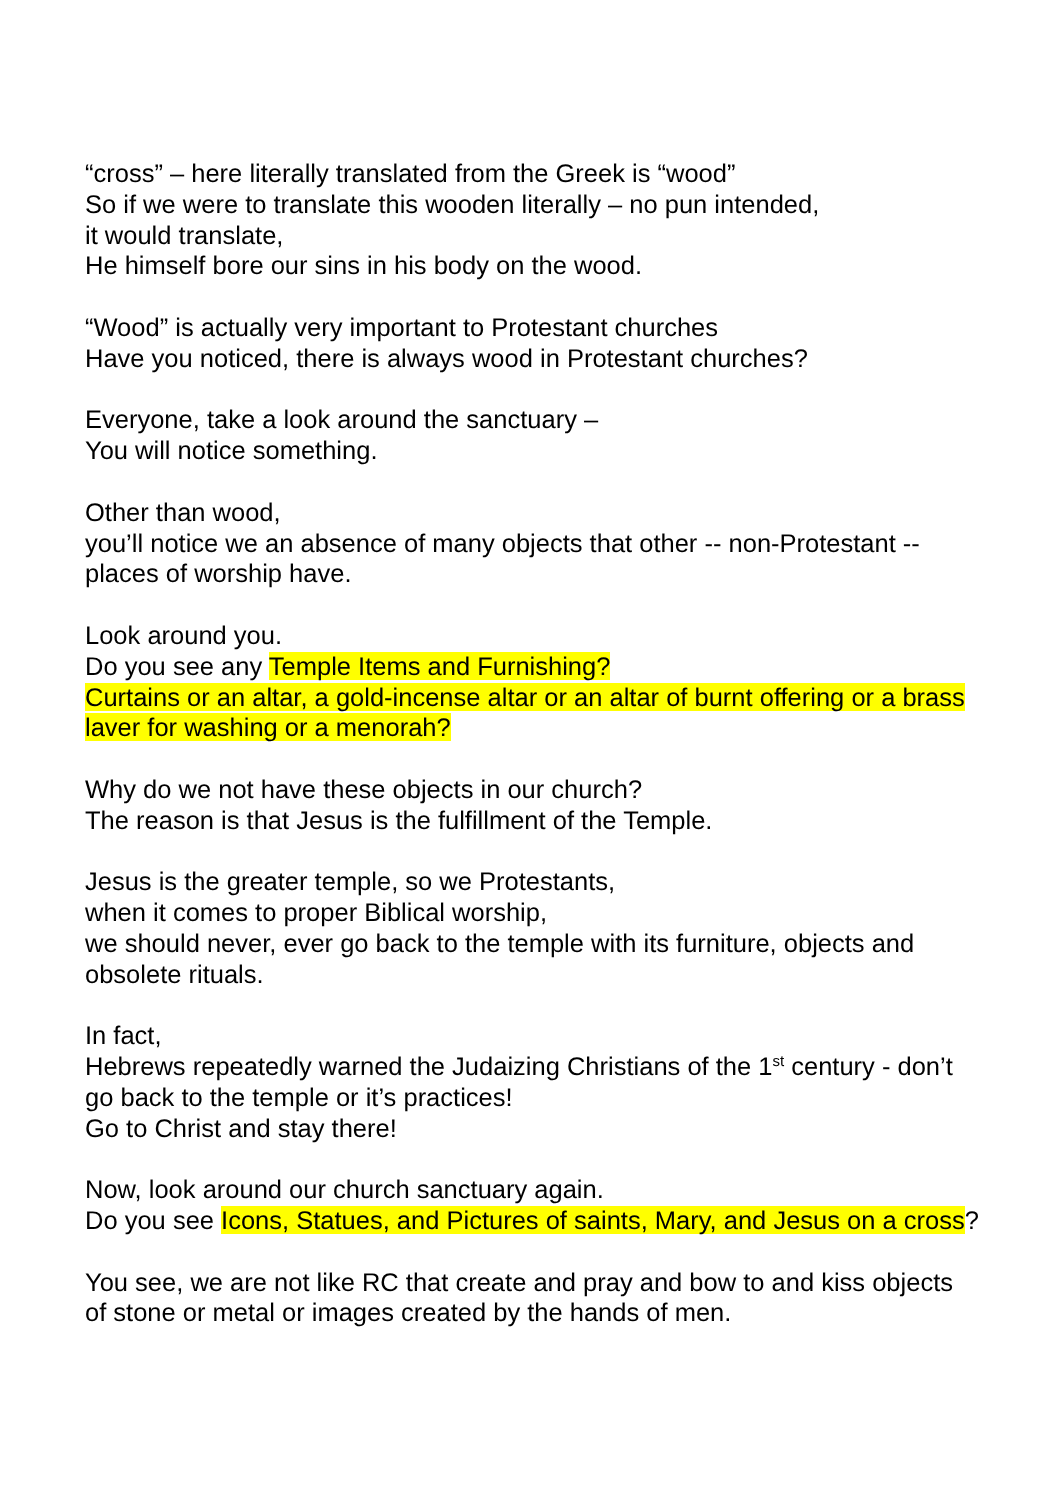“cross” – here literally translated from the Greek is “wood”
So if we were to translate this wooden literally – no pun intended,
it would translate,
He himself bore our sins in his body on the wood.
“Wood” is actually very important to Protestant churches
Have you noticed, there is always wood in Protestant churches?
Everyone, take a look around the sanctuary –
You will notice something.
Other than wood,
you’ll notice we an absence of many objects that other -- non-Protestant -- places of worship have.
Look around you.
Do you see any Temple Items and Furnishing?
Curtains or an altar, a gold-incense altar or an altar of burnt offering or a brass laver for washing or a menorah?
Why do we not have these objects in our church?
The reason is that Jesus is the fulfillment of the Temple.
Jesus is the greater temple, so we Protestants,
when it comes to proper Biblical worship,
we should never, ever go back to the temple with its furniture, objects and obsolete rituals.
In fact,
Hebrews repeatedly warned the Judaizing Christians of the 1<sup>st</sup> century - don’t go back to the temple or it’s practices!
Go to Christ and stay there!
Now, look around our church sanctuary again.
Do you see Icons, Statues, and Pictures of saints, Mary, and Jesus on a cross?
You see, we are not like RC that create and pray and bow to and kiss objects of stone or metal or images created by the hands of men.